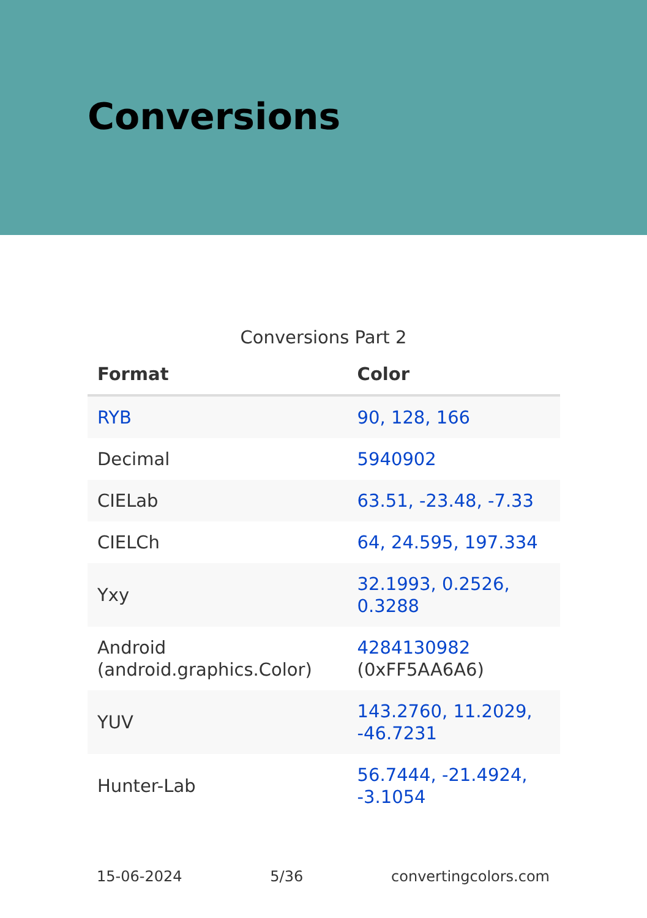Conversions
Conversions Part 2
| Format | Color |
| --- | --- |
| RYB | 90, 128, 166 |
| Decimal | 5940902 |
| CIELab | 63.51, -23.48, -7.33 |
| CIELCh | 64, 24.595, 197.334 |
| Yxy | 32.1993, 0.2526, 0.3288 |
| Android (android.graphics.Color) | 4284130982 (0xFF5AA6A6) |
| YUV | 143.2760, 11.2029, -46.7231 |
| Hunter-Lab | 56.7444, -21.4924, -3.1054 |
15-06-2024 5/36 convertingcolors.com